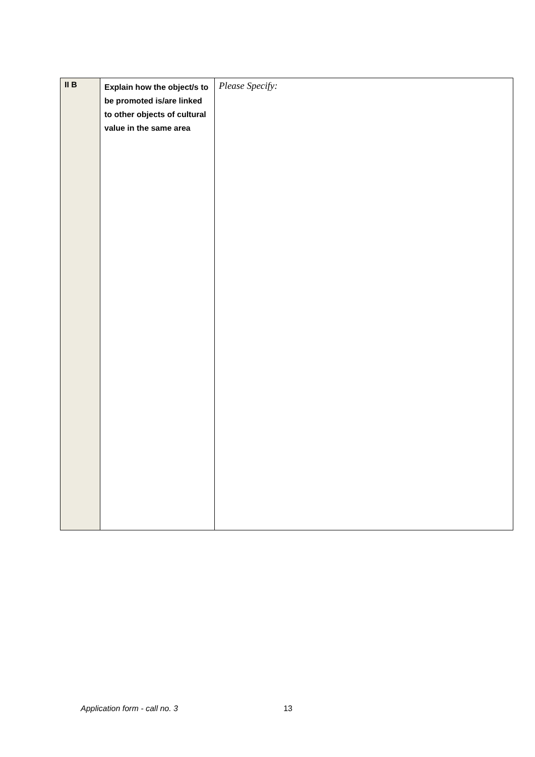| II B | Explain how the object/s to be promoted is/are linked to other objects of cultural value in the same area | Please Specify: |
Application form - call no. 3 13